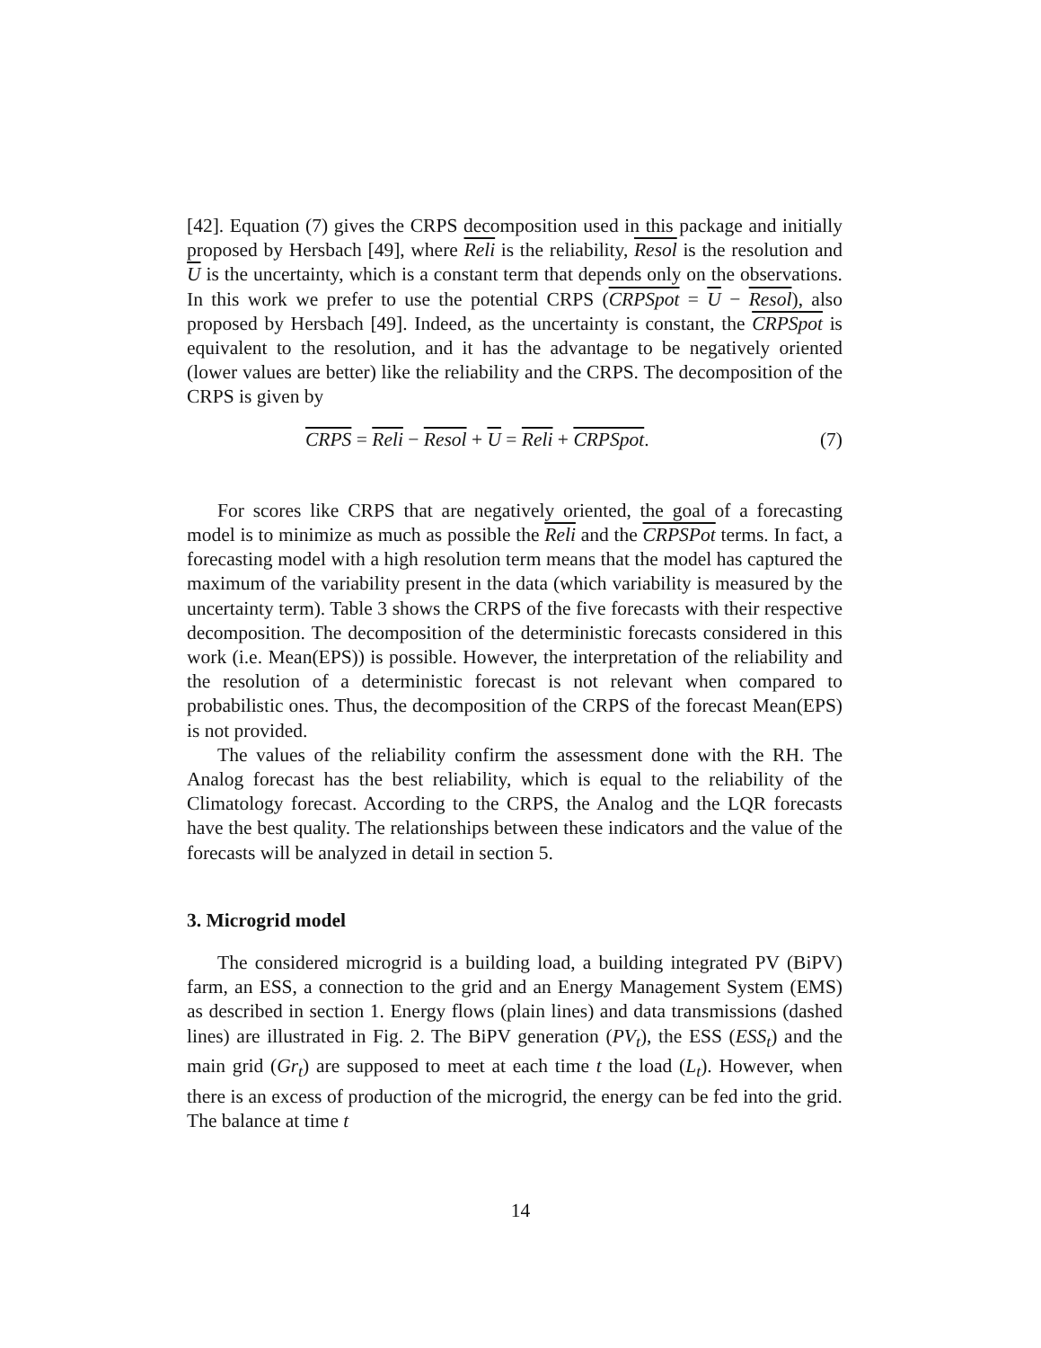[42]. Equation (7) gives the CRPS decomposition used in this package and initially proposed by Hersbach [49], where Reli is the reliability, Resol is the resolution and U is the uncertainty, which is a constant term that depends only on the observations. In this work we prefer to use the potential CRPS (CRPSpot = U − Resol), also proposed by Hersbach [49]. Indeed, as the uncertainty is constant, the CRPSpot is equivalent to the resolution, and it has the advantage to be negatively oriented (lower values are better) like the reliability and the CRPS. The decomposition of the CRPS is given by
CRPS = Reli − Resol + U = Reli + CRPSpot. (7)
For scores like CRPS that are negatively oriented, the goal of a forecasting model is to minimize as much as possible the Reli and the CRPSPot terms. In fact, a forecasting model with a high resolution term means that the model has captured the maximum of the variability present in the data (which variability is measured by the uncertainty term). Table 3 shows the CRPS of the five forecasts with their respective decomposition. The decomposition of the deterministic forecasts considered in this work (i.e. Mean(EPS)) is possible. However, the interpretation of the reliability and the resolution of a deterministic forecast is not relevant when compared to probabilistic ones. Thus, the decomposition of the CRPS of the forecast Mean(EPS) is not provided.
The values of the reliability confirm the assessment done with the RH. The Analog forecast has the best reliability, which is equal to the reliability of the Climatology forecast. According to the CRPS, the Analog and the LQR forecasts have the best quality. The relationships between these indicators and the value of the forecasts will be analyzed in detail in section 5.
3. Microgrid model
The considered microgrid is a building load, a building integrated PV (BiPV) farm, an ESS, a connection to the grid and an Energy Management System (EMS) as described in section 1. Energy flows (plain lines) and data transmissions (dashed lines) are illustrated in Fig. 2. The BiPV generation (PV<sub>t</sub>), the ESS (ESS<sub>t</sub>) and the main grid (Gr<sub>t</sub>) are supposed to meet at each time t the load (L<sub>t</sub>). However, when there is an excess of production of the microgrid, the energy can be fed into the grid. The balance at time t
14